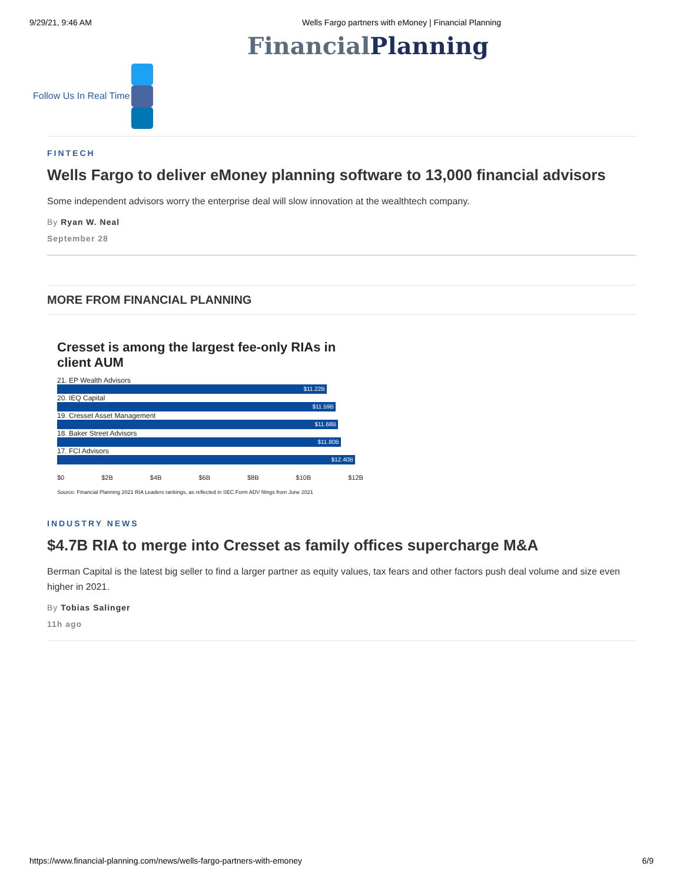9/29/21, 9:46 AM Wells Fargo partners with eMoney | Financial Planning
Financial Planning
Follow Us In Real Time
FINTECH
Wells Fargo to deliver eMoney planning software to 13,000 financial advisors
Some independent advisors worry the enterprise deal will slow innovation at the wealthtech company.
By Ryan W. Neal
September 28
MORE FROM FINANCIAL PLANNING
Cresset is among the largest fee-only RIAs in client AUM
21. EP Wealth Advisors
$11.22B
20. IEQ Capital
$11.59B
19. Cresset Asset Management
$11.68B
18. Baker Street Advisors
$11.80B
17. FCI Advisors
$12.40B
$0 $2B $4B $6B $8B $10B $12B
Source: Financial Planning 2021 RIA Leaders rankings, as reflected in SEC Form ADV filings from June 2021
INDUSTRY NEWS
$4.7B RIA to merge into Cresset as family offices supercharge M&A
Berman Capital is the latest big seller to find a larger partner as equity values, tax fears and other factors push deal volume and size even higher in 2021.
By Tobias Salinger
11h ago
https://www.financial-planning.com/news/wells-fargo-partners-with-emoney 6/9